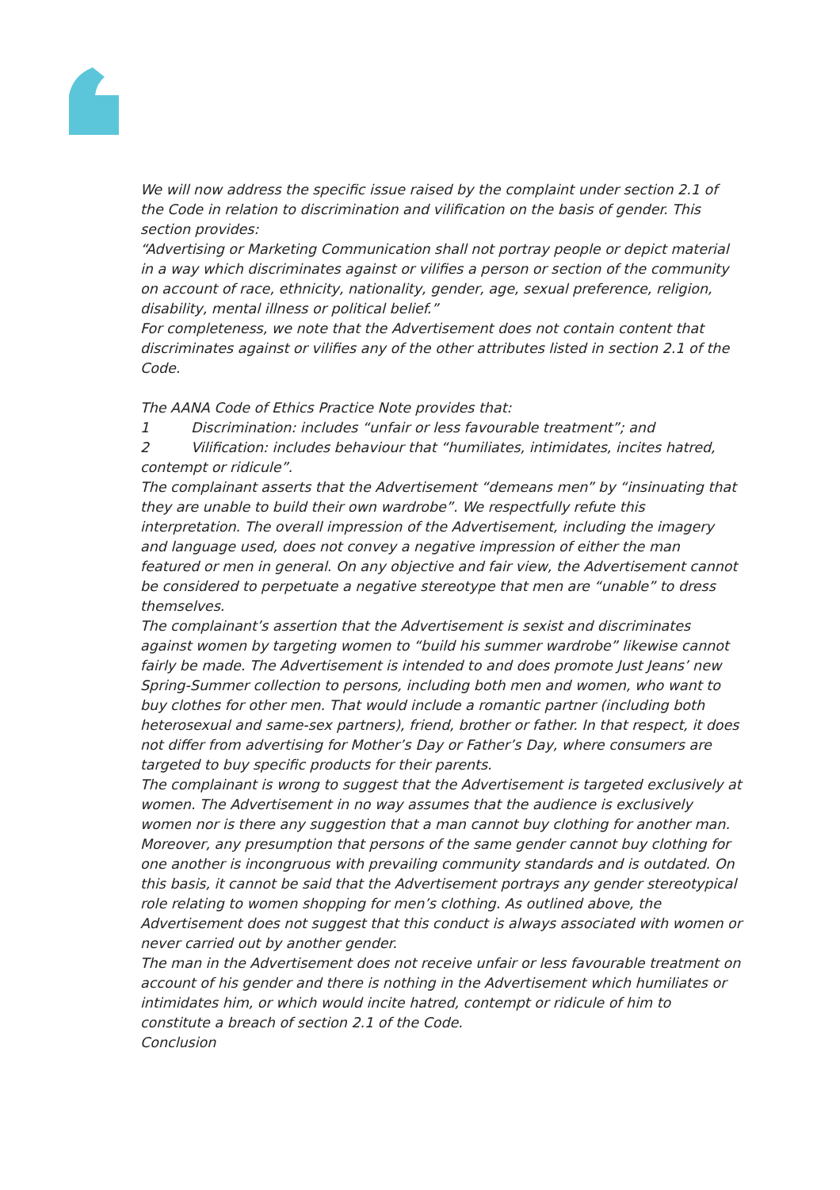We will now address the specific issue raised by the complaint under section 2.1 of the Code in relation to discrimination and vilification on the basis of gender. This section provides:
“Advertising or Marketing Communication shall not portray people or depict material in a way which discriminates against or vilifies a person or section of the community on account of race, ethnicity, nationality, gender, age, sexual preference, religion, disability, mental illness or political belief.”
For completeness, we note that the Advertisement does not contain content that discriminates against or vilifies any of the other attributes listed in section 2.1 of the Code.
The AANA Code of Ethics Practice Note provides that:
1 Discrimination: includes “unfair or less favourable treatment”; and
2 Vilification: includes behaviour that “humiliates, intimidates, incites hatred, contempt or ridicule”.
The complainant asserts that the Advertisement “demeans men” by “insinuating that they are unable to build their own wardrobe”. We respectfully refute this interpretation. The overall impression of the Advertisement, including the imagery and language used, does not convey a negative impression of either the man featured or men in general. On any objective and fair view, the Advertisement cannot be considered to perpetuate a negative stereotype that men are “unable” to dress themselves.
The complainant’s assertion that the Advertisement is sexist and discriminates against women by targeting women to “build his summer wardrobe” likewise cannot fairly be made. The Advertisement is intended to and does promote Just Jeans’ new Spring-Summer collection to persons, including both men and women, who want to buy clothes for other men. That would include a romantic partner (including both heterosexual and same-sex partners), friend, brother or father. In that respect, it does not differ from advertising for Mother’s Day or Father’s Day, where consumers are targeted to buy specific products for their parents.
The complainant is wrong to suggest that the Advertisement is targeted exclusively at women. The Advertisement in no way assumes that the audience is exclusively women nor is there any suggestion that a man cannot buy clothing for another man. Moreover, any presumption that persons of the same gender cannot buy clothing for one another is incongruous with prevailing community standards and is outdated. On this basis, it cannot be said that the Advertisement portrays any gender stereotypical role relating to women shopping for men’s clothing. As outlined above, the Advertisement does not suggest that this conduct is always associated with women or never carried out by another gender.
The man in the Advertisement does not receive unfair or less favourable treatment on account of his gender and there is nothing in the Advertisement which humiliates or intimidates him, or which would incite hatred, contempt or ridicule of him to constitute a breach of section 2.1 of the Code.
Conclusion